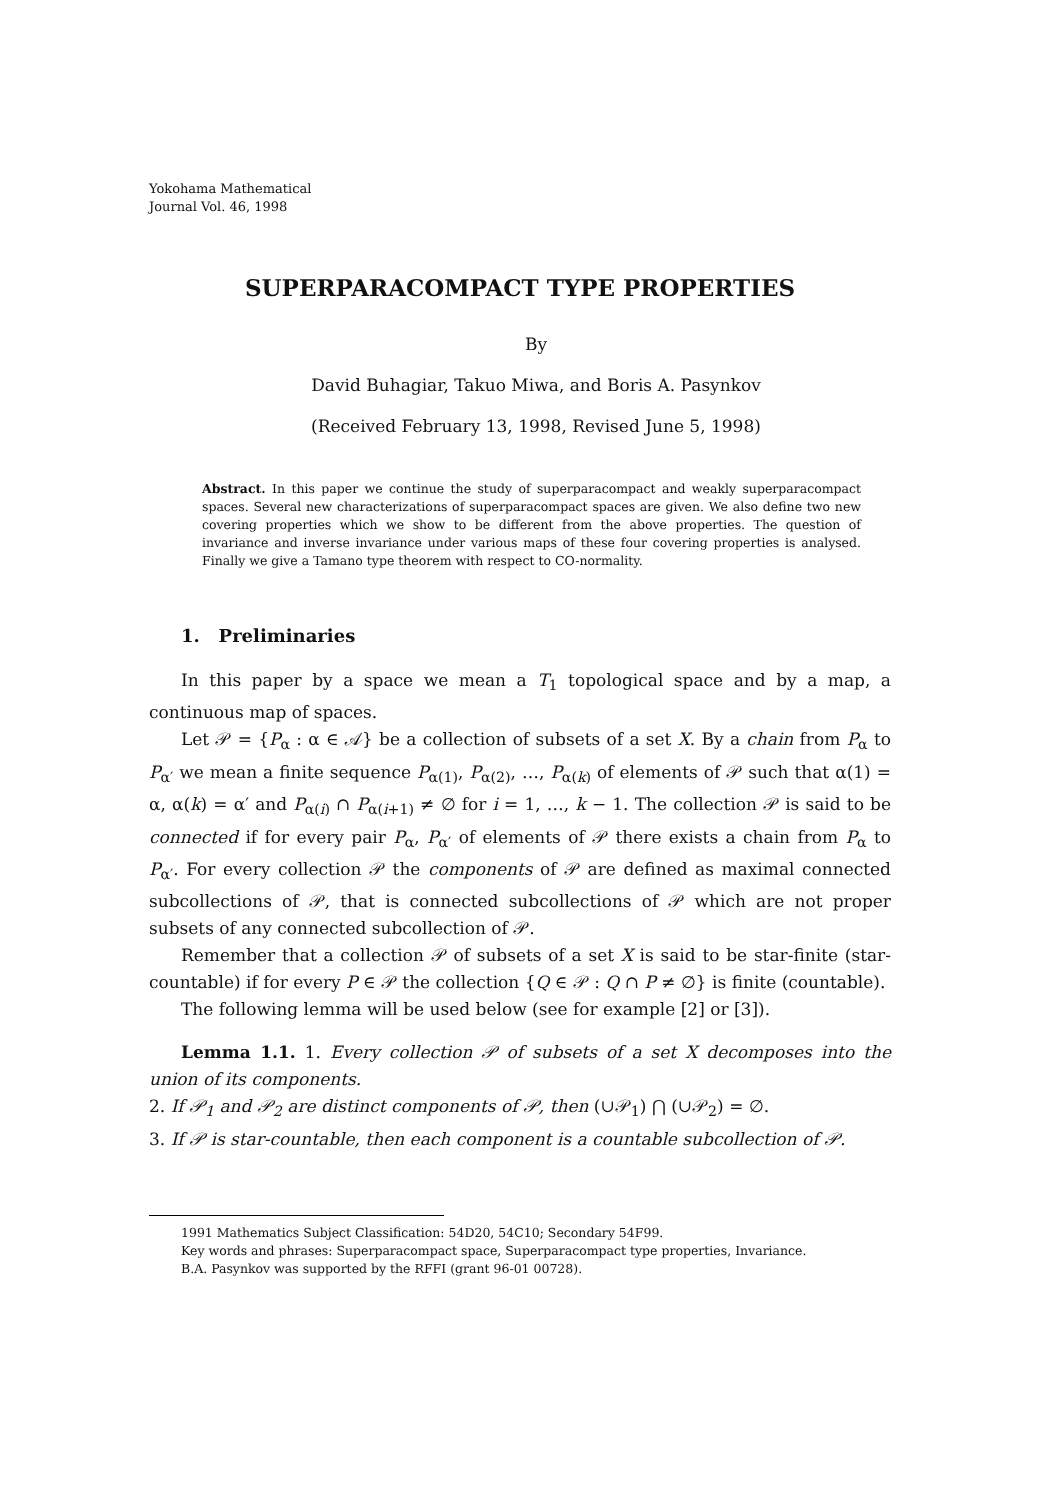Yokohama Mathematical
Journal Vol. 46, 1998
SUPERPARACOMPACT TYPE PROPERTIES
By
David Buhagiar, Takuo Miwa, and Boris A. Pasynkov
(Received February 13, 1998, Revised June 5, 1998)
Abstract. In this paper we continue the study of superparacompact and weakly superparacompact spaces. Several new characterizations of superparacompact spaces are given. We also define two new covering properties which we show to be different from the above properties. The question of invariance and inverse invariance under various maps of these four covering properties is analysed. Finally we give a Tamano type theorem with respect to CO-normality.
1. Preliminaries
In this paper by a space we mean a T<sub>1</sub> topological space and by a map, a continuous map of spaces.
Let 𝒫 = {P<sub>α</sub> : α ∈ 𝒜} be a collection of subsets of a set X. By a chain from P<sub>α</sub> to P<sub>α′</sub> we mean a finite sequence P<sub>α(1)</sub>, P<sub>α(2)</sub>, …, P<sub>α(k)</sub> of elements of 𝒫 such that α(1) = α, α(k) = α′ and P<sub>α(i)</sub> ∩ P<sub>α(i+1)</sub> ≠ ∅ for i = 1, …, k − 1. The collection 𝒫 is said to be connected if for every pair P<sub>α</sub>, P<sub>α′</sub> of elements of 𝒫 there exists a chain from P<sub>α</sub> to P<sub>α′</sub>. For every collection 𝒫 the components of 𝒫 are defined as maximal connected subcollections of 𝒫, that is connected subcollections of 𝒫 which are not proper subsets of any connected subcollection of 𝒫.
Remember that a collection 𝒫 of subsets of a set X is said to be star-finite (star-countable) if for every P ∈ 𝒫 the collection {Q ∈ 𝒫 : Q ∩ P ≠ ∅} is finite (countable).
The following lemma will be used below (see for example [2] or [3]).
Lemma 1.1. 1. Every collection 𝒫 of subsets of a set X decomposes into the union of its components.
2. If 𝒫<sub>1</sub> and 𝒫<sub>2</sub> are distinct components of 𝒫, then (∪𝒫<sub>1</sub>) ⋂ (∪𝒫<sub>2</sub>) = ∅.
3. If 𝒫 is star-countable, then each component is a countable subcollection of 𝒫.
1991 Mathematics Subject Classification: 54D20, 54C10; Secondary 54F99.
Key words and phrases: Superparacompact space, Superparacompact type properties, Invariance.
B.A. Pasynkov was supported by the RFFI (grant 96-01 00728).